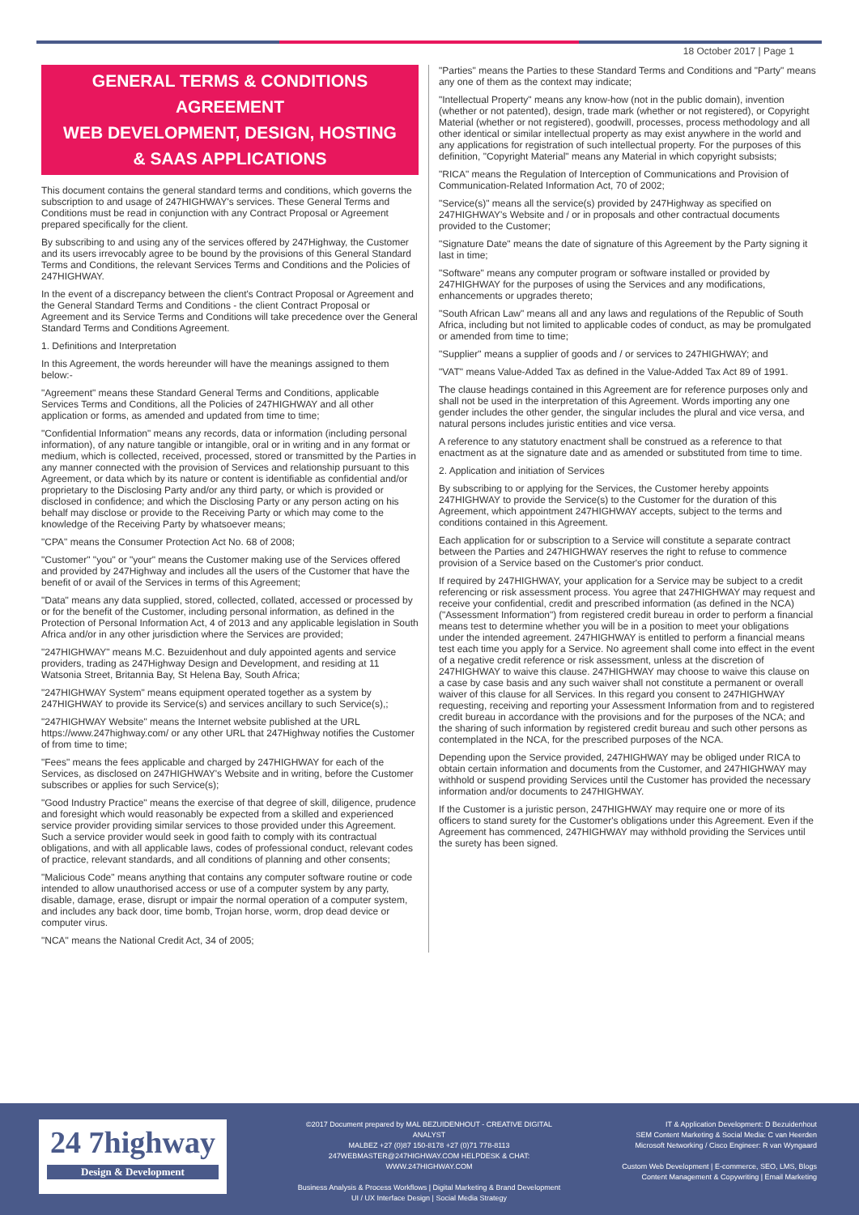18 October 2017 | Page 1
GENERAL TERMS & CONDITIONS AGREEMENT
WEB DEVELOPMENT, DESIGN, HOSTING
& SAAS APPLICATIONS
This document contains the general standard terms and conditions, which governs the subscription to and usage of 247HIGHWAY's services. These General Terms and Conditions must be read in conjunction with any Contract Proposal or Agreement prepared specifically for the client.
By subscribing to and using any of the services offered by 247Highway, the Customer and its users irrevocably agree to be bound by the provisions of this General Standard Terms and Conditions, the relevant Services Terms and Conditions and the Policies of 247HIGHWAY.
In the event of a discrepancy between the client's Contract Proposal or Agreement and the General Standard Terms and Conditions - the client Contract Proposal or Agreement and its Service Terms and Conditions will take precedence over the General Standard Terms and Conditions Agreement.
1. Definitions and Interpretation
In this Agreement, the words hereunder will have the meanings assigned to them below:-
"Agreement" means these Standard General Terms and Conditions, applicable Services Terms and Conditions, all the Policies of 247HIGHWAY and all other application or forms, as amended and updated from time to time;
"Confidential Information" means any records, data or information (including personal information), of any nature tangible or intangible, oral or in writing and in any format or medium, which is collected, received, processed, stored or transmitted by the Parties in any manner connected with the provision of Services and relationship pursuant to this Agreement, or data which by its nature or content is identifiable as confidential and/or proprietary to the Disclosing Party and/or any third party, or which is provided or disclosed in confidence; and which the Disclosing Party or any person acting on his behalf may disclose or provide to the Receiving Party or which may come to the knowledge of the Receiving Party by whatsoever means;
"CPA" means the Consumer Protection Act No. 68 of 2008;
"Customer" "you" or "your" means the Customer making use of the Services offered and provided by 247Highway and includes all the users of the Customer that have the benefit of or avail of the Services in terms of this Agreement;
"Data" means any data supplied, stored, collected, collated, accessed or processed by or for the benefit of the Customer, including personal information, as defined in the Protection of Personal Information Act, 4 of 2013 and any applicable legislation in South Africa and/or in any other jurisdiction where the Services are provided;
"247HIGHWAY" means M.C. Bezuidenhout and duly appointed agents and service providers, trading as 247Highway Design and Development, and residing at 11 Watsonia Street, Britannia Bay, St Helena Bay, South Africa;
"247HIGHWAY System" means equipment operated together as a system by 247HIGHWAY to provide its Service(s) and services ancillary to such Service(s),;
"247HIGHWAY Website" means the Internet website published at the URL https://www.247highway.com/ or any other URL that 247Highway notifies the Customer of from time to time;
"Fees" means the fees applicable and charged by 247HIGHWAY for each of the Services, as disclosed on 247HIGHWAY's Website and in writing, before the Customer subscribes or applies for such Service(s);
"Good Industry Practice" means the exercise of that degree of skill, diligence, prudence and foresight which would reasonably be expected from a skilled and experienced service provider providing similar services to those provided under this Agreement. Such a service provider would seek in good faith to comply with its contractual obligations, and with all applicable laws, codes of professional conduct, relevant codes of practice, relevant standards, and all conditions of planning and other consents;
"Malicious Code" means anything that contains any computer software routine or code intended to allow unauthorised access or use of a computer system by any party, disable, damage, erase, disrupt or impair the normal operation of a computer system, and includes any back door, time bomb, Trojan horse, worm, drop dead device or computer virus.
"NCA" means the National Credit Act, 34 of 2005;
"Parties" means the Parties to these Standard Terms and Conditions and "Party" means any one of them as the context may indicate;
"Intellectual Property" means any know-how (not in the public domain), invention (whether or not patented), design, trade mark (whether or not registered), or Copyright Material (whether or not registered), goodwill, processes, process methodology and all other identical or similar intellectual property as may exist anywhere in the world and any applications for registration of such intellectual property. For the purposes of this definition, "Copyright Material" means any Material in which copyright subsists;
"RICA" means the Regulation of Interception of Communications and Provision of Communication-Related Information Act, 70 of 2002;
"Service(s)" means all the service(s) provided by 247Highway as specified on 247HIGHWAY's Website and / or in proposals and other contractual documents provided to the Customer;
"Signature Date" means the date of signature of this Agreement by the Party signing it last in time;
"Software" means any computer program or software installed or provided by 247HIGHWAY for the purposes of using the Services and any modifications, enhancements or upgrades thereto;
"South African Law" means all and any laws and regulations of the Republic of South Africa, including but not limited to applicable codes of conduct, as may be promulgated or amended from time to time;
"Supplier" means a supplier of goods and / or services to 247HIGHWAY; and
"VAT" means Value-Added Tax as defined in the Value-Added Tax Act 89 of 1991.
The clause headings contained in this Agreement are for reference purposes only and shall not be used in the interpretation of this Agreement. Words importing any one gender includes the other gender, the singular includes the plural and vice versa, and natural persons includes juristic entities and vice versa.
A reference to any statutory enactment shall be construed as a reference to that enactment as at the signature date and as amended or substituted from time to time.
2. Application and initiation of Services
By subscribing to or applying for the Services, the Customer hereby appoints 247HIGHWAY to provide the Service(s) to the Customer for the duration of this Agreement, which appointment 247HIGHWAY accepts, subject to the terms and conditions contained in this Agreement.
Each application for or subscription to a Service will constitute a separate contract between the Parties and 247HIGHWAY reserves the right to refuse to commence provision of a Service based on the Customer's prior conduct.
If required by 247HIGHWAY, your application for a Service may be subject to a credit referencing or risk assessment process. You agree that 247HIGHWAY may request and receive your confidential, credit and prescribed information (as defined in the NCA) ("Assessment Information") from registered credit bureau in order to perform a financial means test to determine whether you will be in a position to meet your obligations under the intended agreement. 247HIGHWAY is entitled to perform a financial means test each time you apply for a Service. No agreement shall come into effect in the event of a negative credit reference or risk assessment, unless at the discretion of 247HIGHWAY to waive this clause. 247HIGHWAY may choose to waive this clause on a case by case basis and any such waiver shall not constitute a permanent or overall waiver of this clause for all Services. In this regard you consent to 247HIGHWAY requesting, receiving and reporting your Assessment Information from and to registered credit bureau in accordance with the provisions and for the purposes of the NCA; and the sharing of such information by registered credit bureau and such other persons as contemplated in the NCA, for the prescribed purposes of the NCA.
Depending upon the Service provided, 247HIGHWAY may be obliged under RICA to obtain certain information and documents from the Customer, and 247HIGHWAY may withhold or suspend providing Services until the Customer has provided the necessary information and/or documents to 247HIGHWAY.
If the Customer is a juristic person, 247HIGHWAY may require one or more of its officers to stand surety for the Customer's obligations under this Agreement. Even if the Agreement has commenced, 247HIGHWAY may withhold providing the Services until the surety has been signed.
24 7highway
Design & Development
©2017 Document prepared by MAL BEZUIDENHOUT - CREATIVE DIGITAL ANALYST
MALBEZ +27 (0)87 150-8178 +27 (0)71 778-8113
247WEBMASTER@247HIGHWAY.COM HELPDESK & CHAT: WWW.247HIGHWAY.COM
Business Analysis & Process Workflows | Digital Marketing & Brand Development
UI / UX Interface Design | Social Media Strategy
IT & Application Development: D Bezuidenhout
SEM Content Marketing & Social Media: C van Heerden
Microsoft Networking / Cisco Engineer: R van Wyngaard
Custom Web Development | E-commerce, SEO, LMS, Blogs
Content Management & Copywriting | Email Marketing